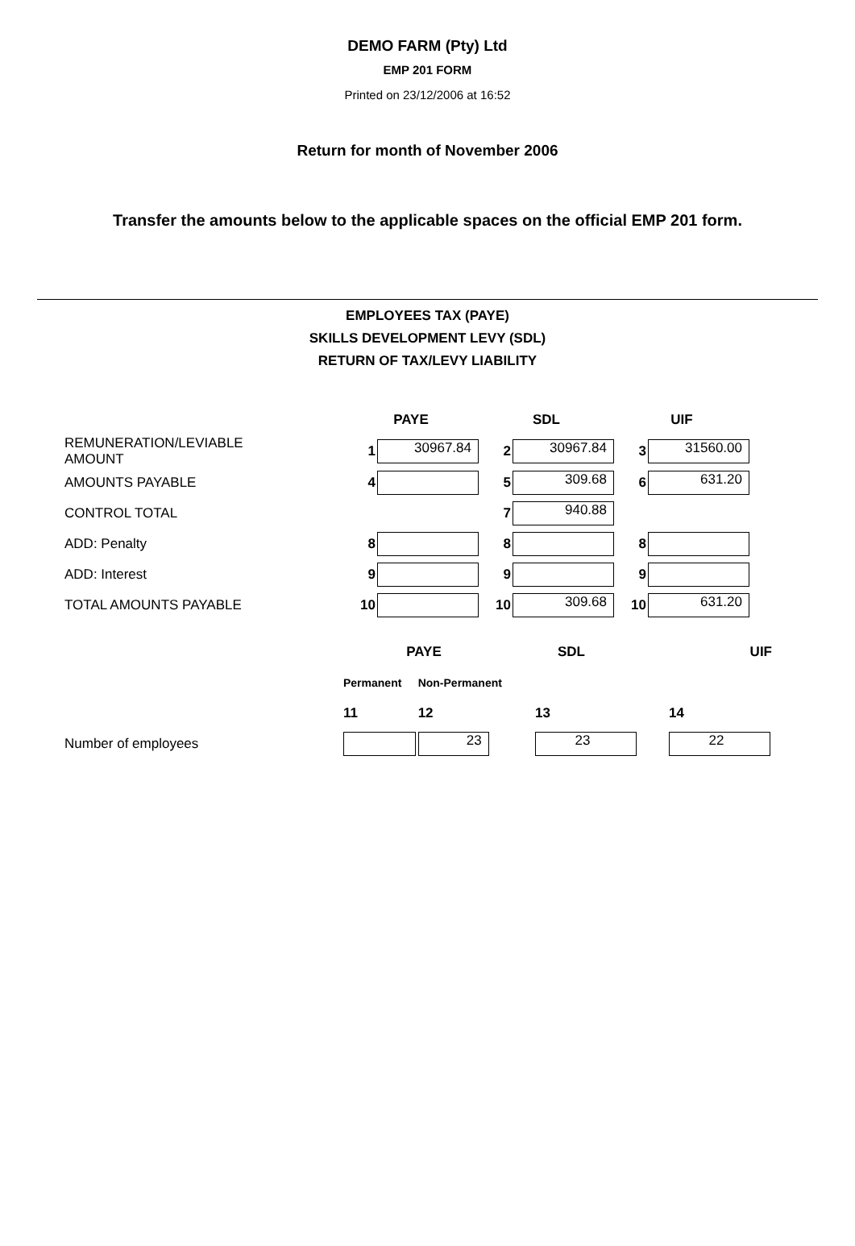DEMO FARM (Pty) Ltd
EMP 201 FORM
Printed on 23/12/2006 at 16:52
Return for month of November 2006
Transfer the amounts below to the applicable spaces on the official EMP 201 form.
EMPLOYEES TAX (PAYE)
SKILLS DEVELOPMENT LEVY (SDL)
RETURN OF TAX/LEVY LIABILITY
| | PAYE | | SDL | | UIF | |
| REMUNERATION/LEVIABLE AMOUNT | 1 | 30967.84 | 2 | 30967.84 | 3 | 31560.00 |
| AMOUNTS PAYABLE | 4 | | 5 | 309.68 | 6 | 631.20 |
| CONTROL TOTAL | | | 7 | 940.88 | | |
| ADD: Penalty | 8 | | 8 | | 8 | |
| ADD: Interest | 9 | | 9 | | 9 | |
| TOTAL AMOUNTS PAYABLE | 10 | | 10 | 309.68 | 10 | 631.20 |
| | PAYE | | SDL | UIF |
| | Permanent | Non-Permanent | | |
| | 11 | 12 | 13 | 14 |
| Number of employees | | 23 | 23 | 22 |